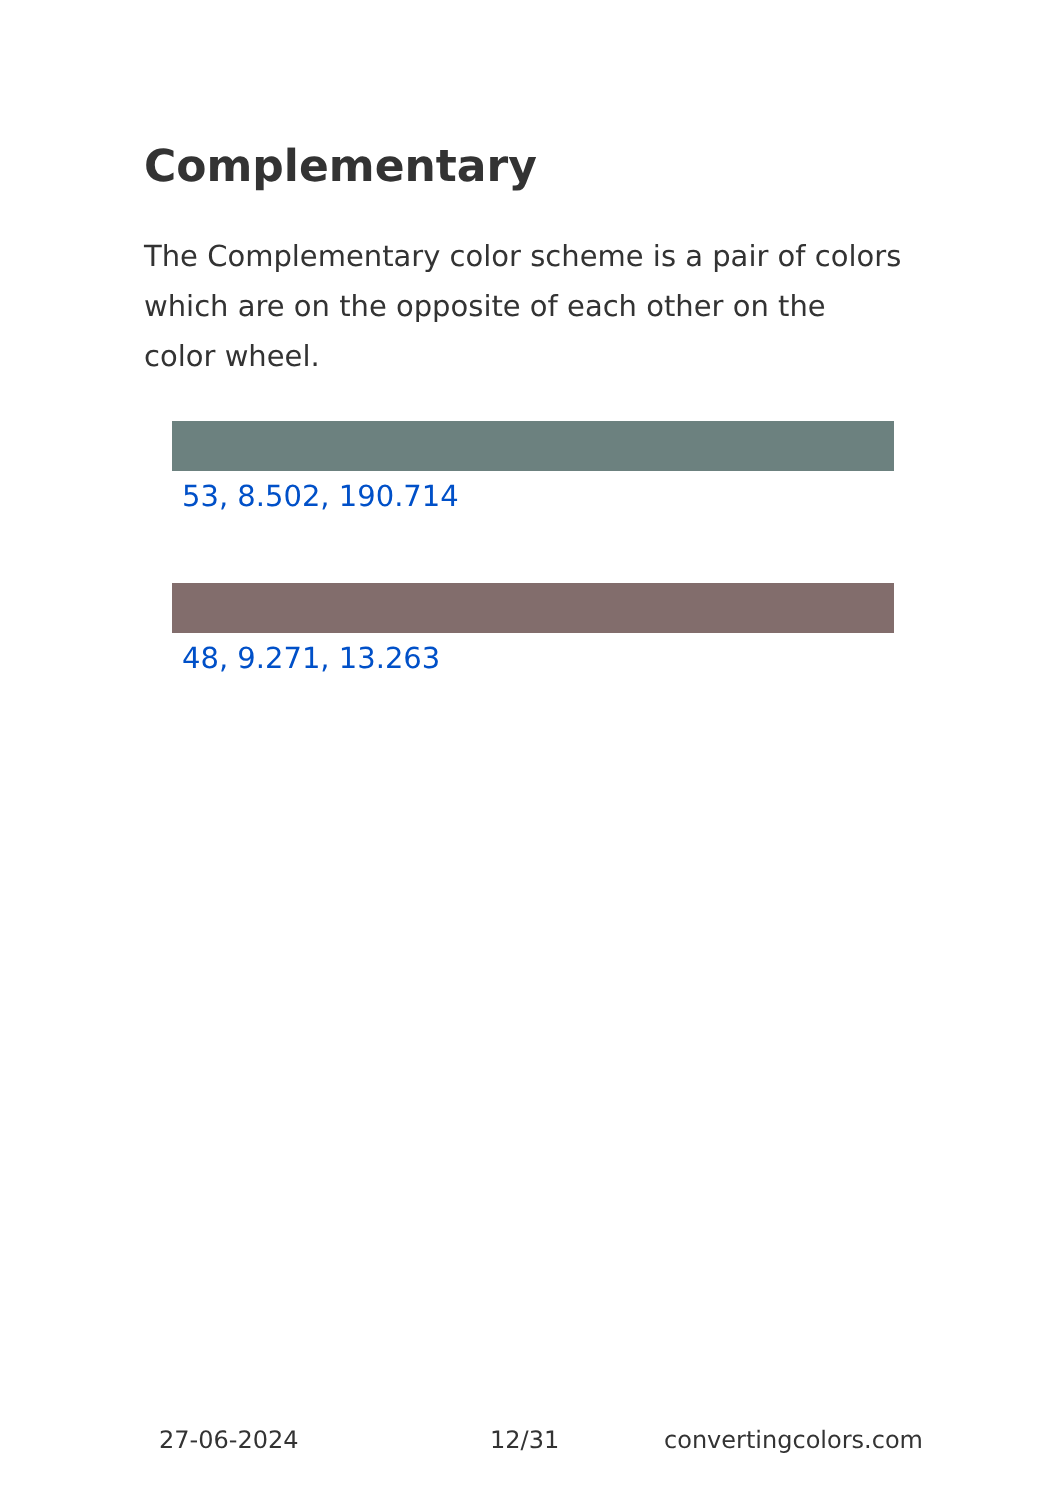Complementary
The Complementary color scheme is a pair of colors which are on the opposite of each other on the color wheel.
53, 8.502, 190.714
48, 9.271, 13.263
27-06-2024 12/31 convertingcolors.com